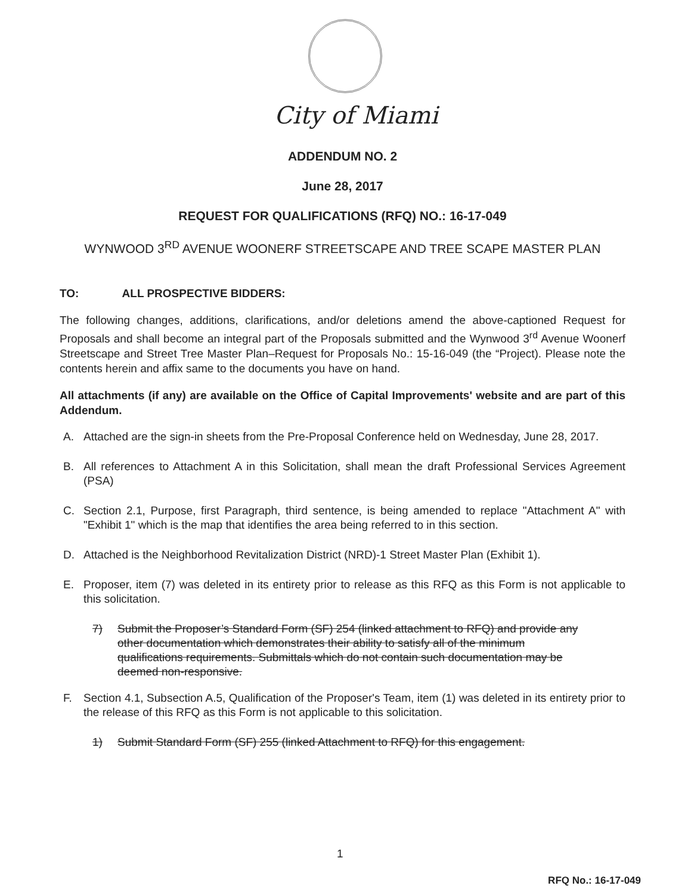City of Miami
ADDENDUM NO. 2
June 28, 2017
REQUEST FOR QUALIFICATIONS (RFQ) NO.: 16-17-049
WYNWOOD 3<sup>RD</sup> AVENUE WOONERF STREETSCAPE AND TREE SCAPE MASTER PLAN
TO: ALL PROSPECTIVE BIDDERS:
The following changes, additions, clarifications, and/or deletions amend the above-captioned Request for Proposals and shall become an integral part of the Proposals submitted and the Wynwood 3<sup>rd</sup> Avenue Woonerf Streetscape and Street Tree Master Plan–Request for Proposals No.: 15-16-049 (the “Project). Please note the contents herein and affix same to the documents you have on hand.
All attachments (if any) are available on the Office of Capital Improvements' website and are part of this Addendum.
A. Attached are the sign-in sheets from the Pre-Proposal Conference held on Wednesday, June 28, 2017.
B. All references to Attachment A in this Solicitation, shall mean the draft Professional Services Agreement (PSA)
C. Section 2.1, Purpose, first Paragraph, third sentence, is being amended to replace "Attachment A" with "Exhibit 1" which is the map that identifies the area being referred to in this section.
D. Attached is the Neighborhood Revitalization District (NRD)-1 Street Master Plan (Exhibit 1).
E. Proposer, item (7) was deleted in its entirety prior to release as this RFQ as this Form is not applicable to this solicitation.
7) Submit the Proposer’s Standard Form (SF) 254 (linked attachment to RFQ) and provide any other documentation which demonstrates their ability to satisfy all of the minimum qualifications requirements. Submittals which do not contain such documentation may be deemed non-responsive.
F. Section 4.1, Subsection A.5, Qualification of the Proposer's Team, item (1) was deleted in its entirety prior to the release of this RFQ as this Form is not applicable to this solicitation.
1) Submit Standard Form (SF) 255 (linked Attachment to RFQ) for this engagement.
1
RFQ No.: 16-17-049